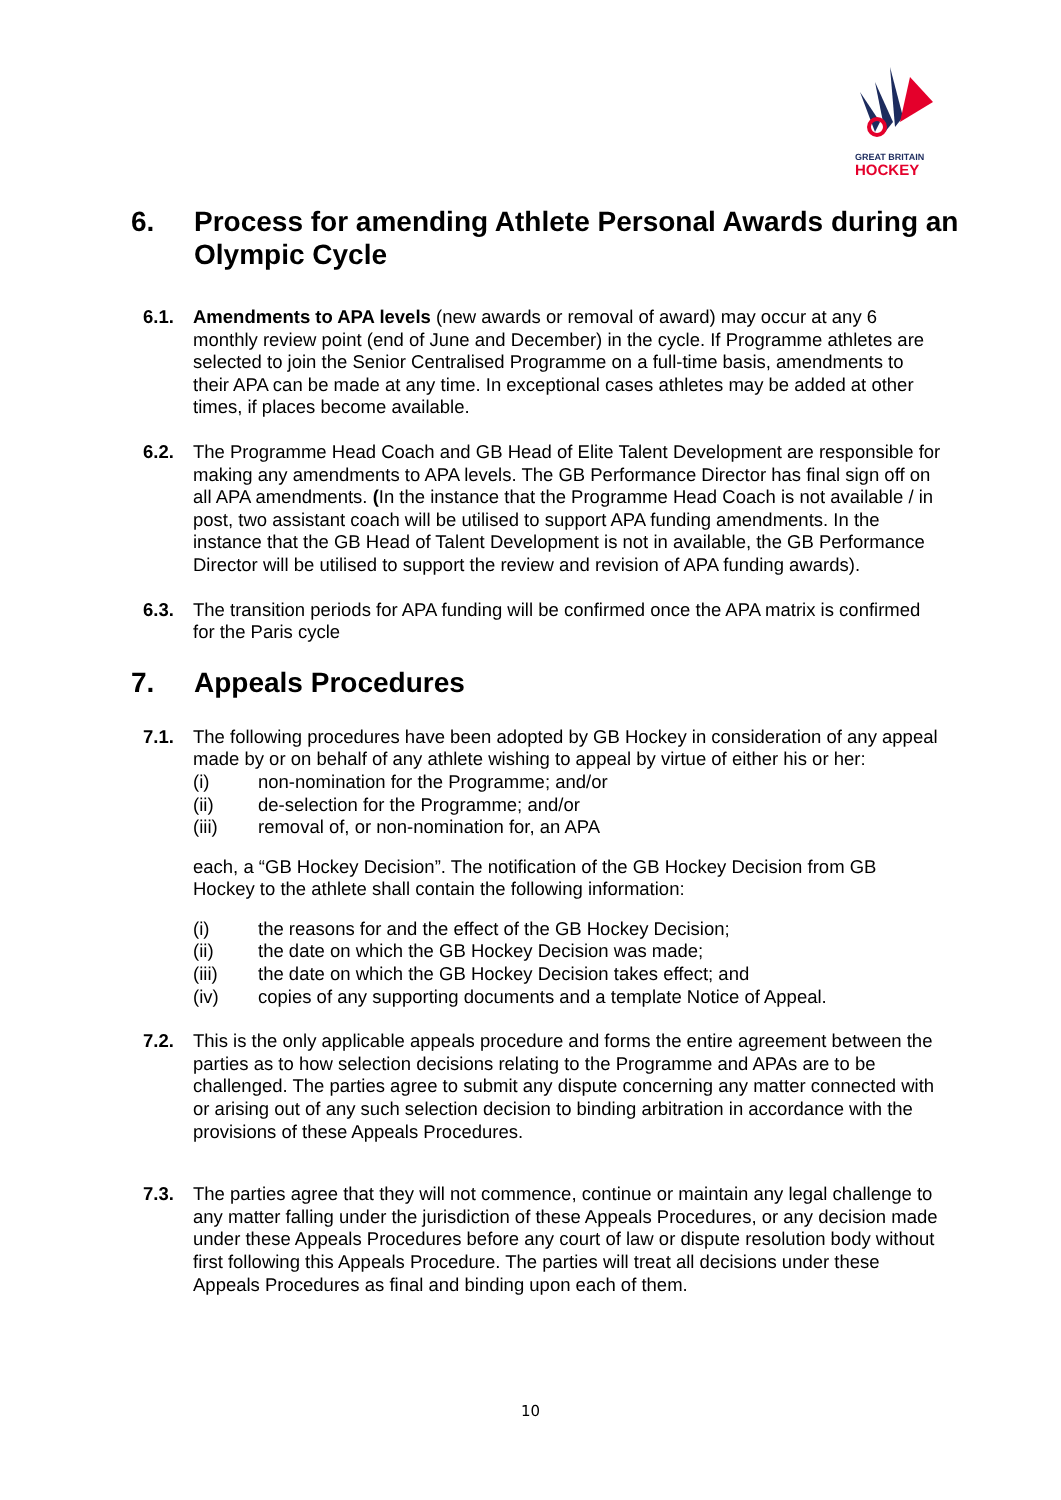GREAT BRITAIN
HOCKEY
6. Process for amending Athlete Personal Awards during an Olympic Cycle
6.1. Amendments to APA levels (new awards or removal of award) may occur at any 6 monthly review point (end of June and December) in the cycle. If Programme athletes are selected to join the Senior Centralised Programme on a full-time basis, amendments to their APA can be made at any time. In exceptional cases athletes may be added at other times, if places become available.
6.2. The Programme Head Coach and GB Head of Elite Talent Development are responsible for making any amendments to APA levels. The GB Performance Director has final sign off on all APA amendments. (In the instance that the Programme Head Coach is not available / in post, two assistant coach will be utilised to support APA funding amendments. In the instance that the GB Head of Talent Development is not in available, the GB Performance Director will be utilised to support the review and revision of APA funding awards).
6.3. The transition periods for APA funding will be confirmed once the APA matrix is confirmed for the Paris cycle
7. Appeals Procedures
7.1. The following procedures have been adopted by GB Hockey in consideration of any appeal made by or on behalf of any athlete wishing to appeal by virtue of either his or her:
(i) non-nomination for the Programme; and/or
(ii) de-selection for the Programme; and/or
(iii) removal of, or non-nomination for, an APA
each, a “GB Hockey Decision”. The notification of the GB Hockey Decision from GB Hockey to the athlete shall contain the following information:
(i) the reasons for and the effect of the GB Hockey Decision;
(ii) the date on which the GB Hockey Decision was made;
(iii) the date on which the GB Hockey Decision takes effect; and
(iv) copies of any supporting documents and a template Notice of Appeal.
7.2. This is the only applicable appeals procedure and forms the entire agreement between the parties as to how selection decisions relating to the Programme and APAs are to be challenged. The parties agree to submit any dispute concerning any matter connected with or arising out of any such selection decision to binding arbitration in accordance with the provisions of these Appeals Procedures.
7.3. The parties agree that they will not commence, continue or maintain any legal challenge to any matter falling under the jurisdiction of these Appeals Procedures, or any decision made under these Appeals Procedures before any court of law or dispute resolution body without first following this Appeals Procedure. The parties will treat all decisions under these Appeals Procedures as final and binding upon each of them.
10